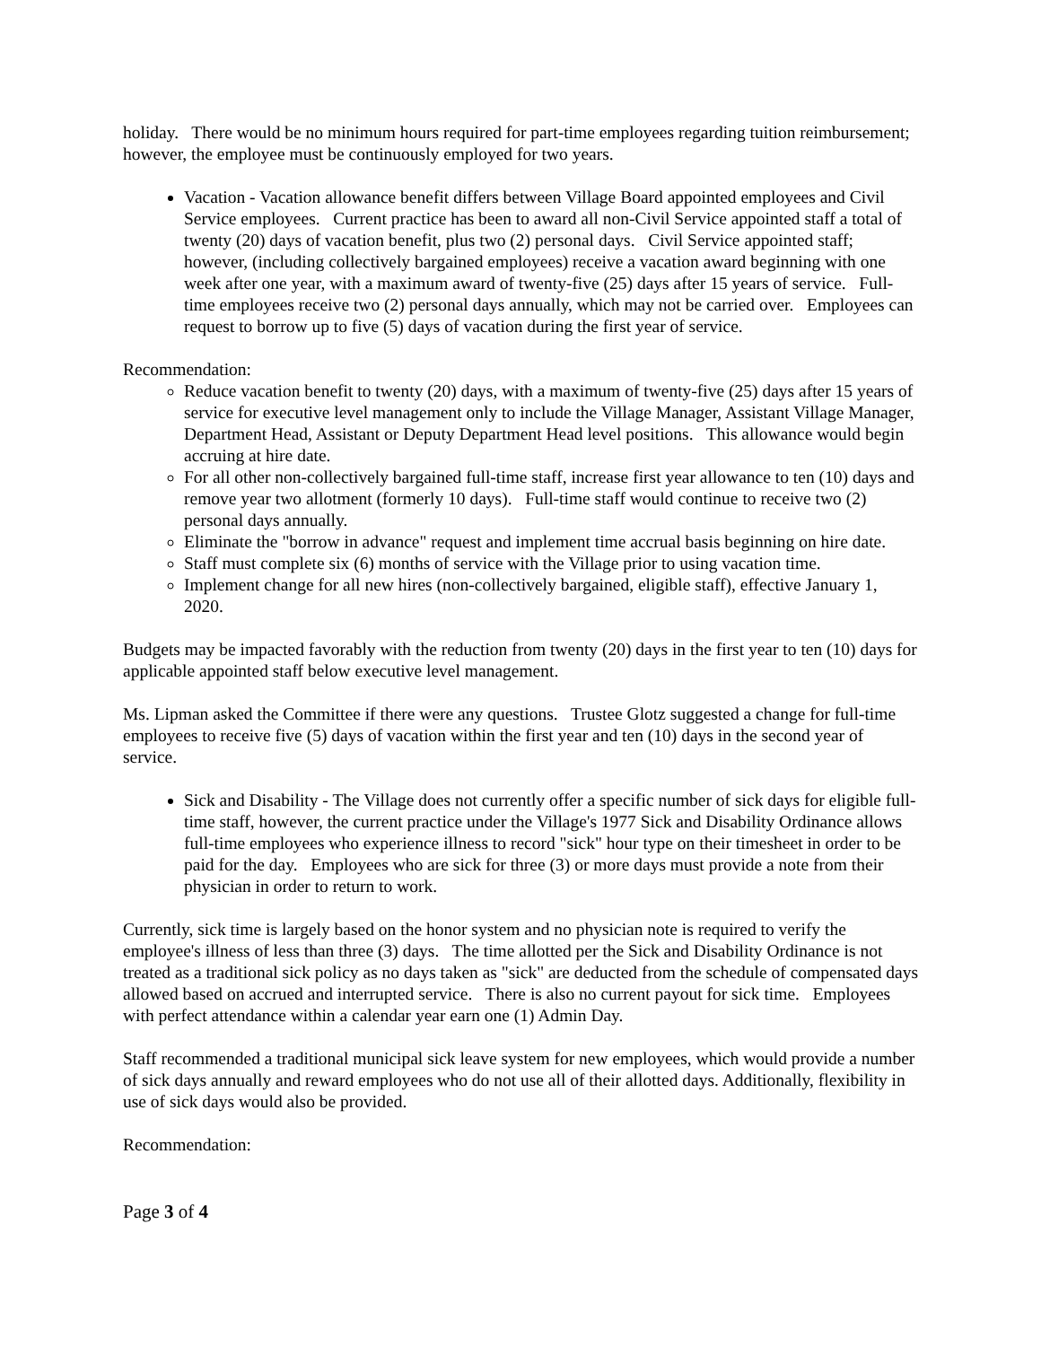holiday. There would be no minimum hours required for part-time employees regarding tuition reimbursement; however, the employee must be continuously employed for two years.
Vacation - Vacation allowance benefit differs between Village Board appointed employees and Civil Service employees. Current practice has been to award all non-Civil Service appointed staff a total of twenty (20) days of vacation benefit, plus two (2) personal days. Civil Service appointed staff; however, (including collectively bargained employees) receive a vacation award beginning with one week after one year, with a maximum award of twenty-five (25) days after 15 years of service. Full-time employees receive two (2) personal days annually, which may not be carried over. Employees can request to borrow up to five (5) days of vacation during the first year of service.
Recommendation:
Reduce vacation benefit to twenty (20) days, with a maximum of twenty-five (25) days after 15 years of service for executive level management only to include the Village Manager, Assistant Village Manager, Department Head, Assistant or Deputy Department Head level positions. This allowance would begin accruing at hire date.
For all other non-collectively bargained full-time staff, increase first year allowance to ten (10) days and remove year two allotment (formerly 10 days). Full-time staff would continue to receive two (2) personal days annually.
Eliminate the "borrow in advance" request and implement time accrual basis beginning on hire date.
Staff must complete six (6) months of service with the Village prior to using vacation time.
Implement change for all new hires (non-collectively bargained, eligible staff), effective January 1, 2020.
Budgets may be impacted favorably with the reduction from twenty (20) days in the first year to ten (10) days for applicable appointed staff below executive level management.
Ms. Lipman asked the Committee if there were any questions. Trustee Glotz suggested a change for full-time employees to receive five (5) days of vacation within the first year and ten (10) days in the second year of service.
Sick and Disability - The Village does not currently offer a specific number of sick days for eligible full-time staff, however, the current practice under the Village's 1977 Sick and Disability Ordinance allows full-time employees who experience illness to record "sick" hour type on their timesheet in order to be paid for the day. Employees who are sick for three (3) or more days must provide a note from their physician in order to return to work.
Currently, sick time is largely based on the honor system and no physician note is required to verify the employee's illness of less than three (3) days. The time allotted per the Sick and Disability Ordinance is not treated as a traditional sick policy as no days taken as "sick" are deducted from the schedule of compensated days allowed based on accrued and interrupted service. There is also no current payout for sick time. Employees with perfect attendance within a calendar year earn one (1) Admin Day.
Staff recommended a traditional municipal sick leave system for new employees, which would provide a number of sick days annually and reward employees who do not use all of their allotted days. Additionally, flexibility in use of sick days would also be provided.
Recommendation:
Page 3 of 4